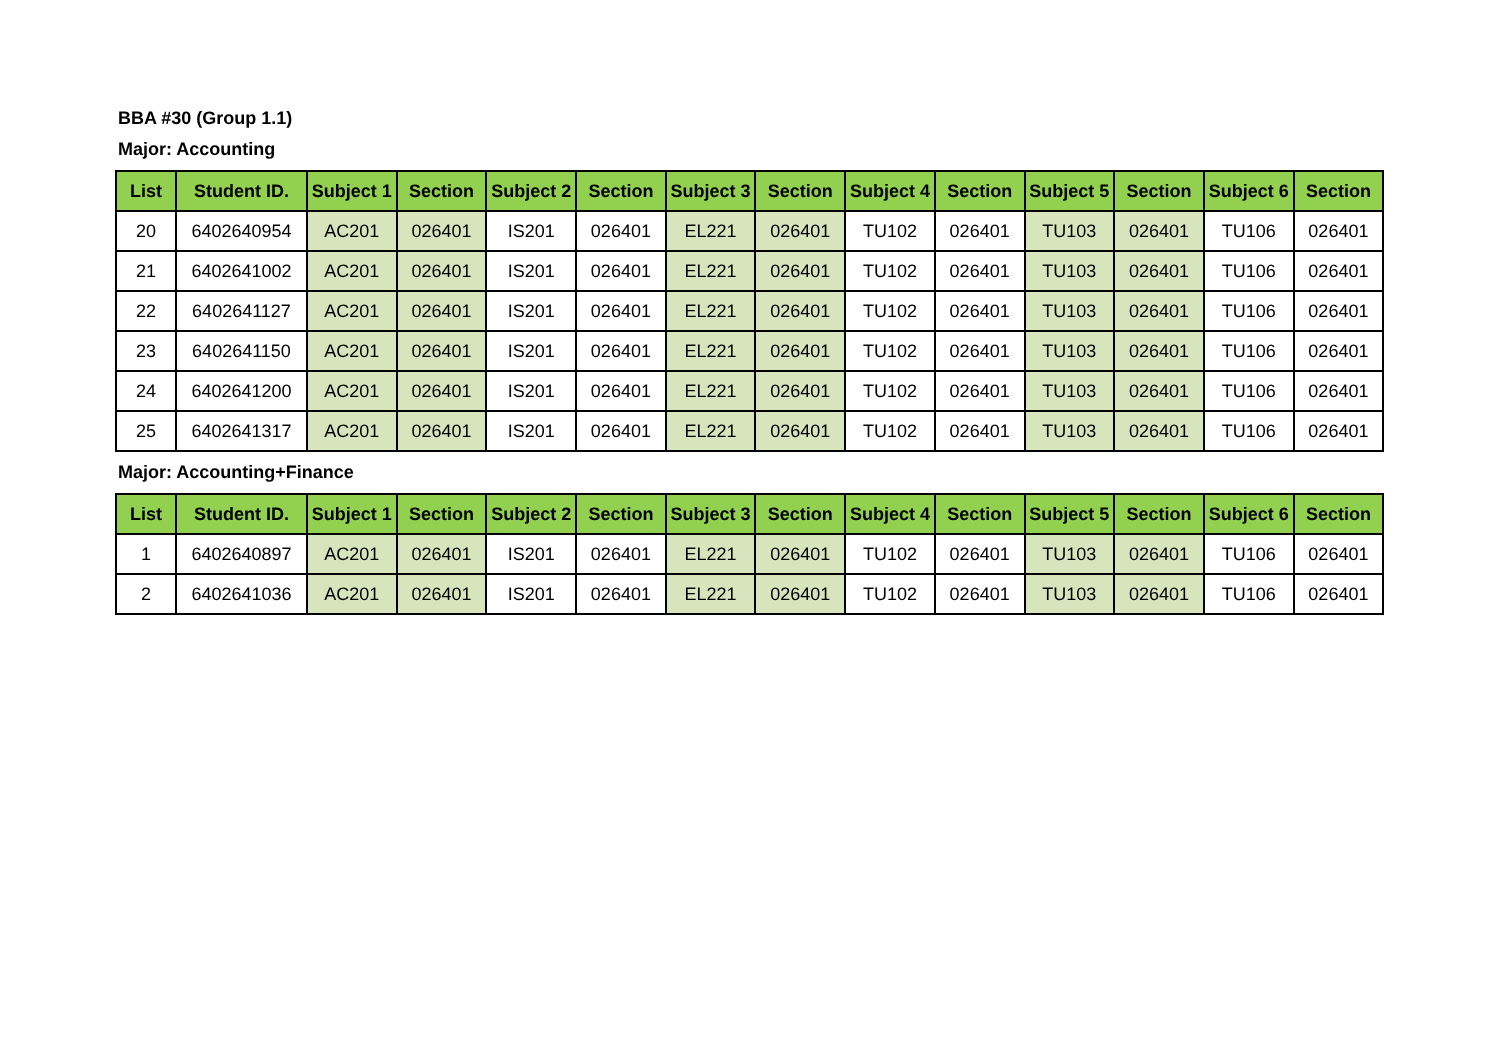BBA #30 (Group 1.1)
Major: Accounting
| List | Student ID. | Subject 1 | Section | Subject 2 | Section | Subject 3 | Section | Subject 4 | Section | Subject 5 | Section | Subject 6 | Section |
| --- | --- | --- | --- | --- | --- | --- | --- | --- | --- | --- | --- | --- | --- |
| 20 | 6402640954 | AC201 | 026401 | IS201 | 026401 | EL221 | 026401 | TU102 | 026401 | TU103 | 026401 | TU106 | 026401 |
| 21 | 6402641002 | AC201 | 026401 | IS201 | 026401 | EL221 | 026401 | TU102 | 026401 | TU103 | 026401 | TU106 | 026401 |
| 22 | 6402641127 | AC201 | 026401 | IS201 | 026401 | EL221 | 026401 | TU102 | 026401 | TU103 | 026401 | TU106 | 026401 |
| 23 | 6402641150 | AC201 | 026401 | IS201 | 026401 | EL221 | 026401 | TU102 | 026401 | TU103 | 026401 | TU106 | 026401 |
| 24 | 6402641200 | AC201 | 026401 | IS201 | 026401 | EL221 | 026401 | TU102 | 026401 | TU103 | 026401 | TU106 | 026401 |
| 25 | 6402641317 | AC201 | 026401 | IS201 | 026401 | EL221 | 026401 | TU102 | 026401 | TU103 | 026401 | TU106 | 026401 |
Major: Accounting+Finance
| List | Student ID. | Subject 1 | Section | Subject 2 | Section | Subject 3 | Section | Subject 4 | Section | Subject 5 | Section | Subject 6 | Section |
| --- | --- | --- | --- | --- | --- | --- | --- | --- | --- | --- | --- | --- | --- |
| 1 | 6402640897 | AC201 | 026401 | IS201 | 026401 | EL221 | 026401 | TU102 | 026401 | TU103 | 026401 | TU106 | 026401 |
| 2 | 6402641036 | AC201 | 026401 | IS201 | 026401 | EL221 | 026401 | TU102 | 026401 | TU103 | 026401 | TU106 | 026401 |